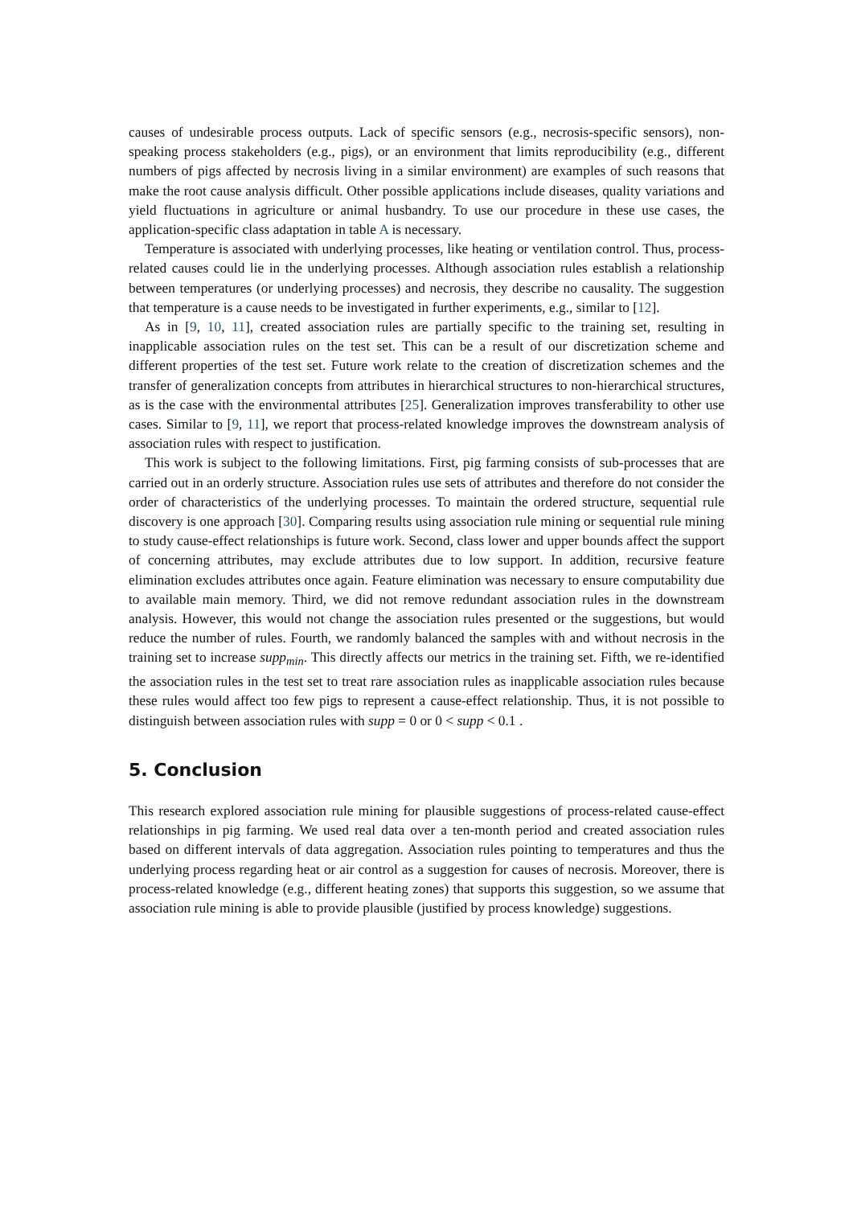causes of undesirable process outputs. Lack of specific sensors (e.g., necrosis-specific sensors), non-speaking process stakeholders (e.g., pigs), or an environment that limits reproducibility (e.g., different numbers of pigs affected by necrosis living in a similar environment) are examples of such reasons that make the root cause analysis difficult. Other possible applications include diseases, quality variations and yield fluctuations in agriculture or animal husbandry. To use our procedure in these use cases, the application-specific class adaptation in table A is necessary.
Temperature is associated with underlying processes, like heating or ventilation control. Thus, process-related causes could lie in the underlying processes. Although association rules establish a relationship between temperatures (or underlying processes) and necrosis, they describe no causality. The suggestion that temperature is a cause needs to be investigated in further experiments, e.g., similar to [12].
As in [9, 10, 11], created association rules are partially specific to the training set, resulting in inapplicable association rules on the test set. This can be a result of our discretization scheme and different properties of the test set. Future work relate to the creation of discretization schemes and the transfer of generalization concepts from attributes in hierarchical structures to non-hierarchical structures, as is the case with the environmental attributes [25]. Generalization improves transferability to other use cases. Similar to [9, 11], we report that process-related knowledge improves the downstream analysis of association rules with respect to justification.
This work is subject to the following limitations. First, pig farming consists of sub-processes that are carried out in an orderly structure. Association rules use sets of attributes and therefore do not consider the order of characteristics of the underlying processes. To maintain the ordered structure, sequential rule discovery is one approach [30]. Comparing results using association rule mining or sequential rule mining to study cause-effect relationships is future work. Second, class lower and upper bounds affect the support of concerning attributes, may exclude attributes due to low support. In addition, recursive feature elimination excludes attributes once again. Feature elimination was necessary to ensure computability due to available main memory. Third, we did not remove redundant association rules in the downstream analysis. However, this would not change the association rules presented or the suggestions, but would reduce the number of rules. Fourth, we randomly balanced the samples with and without necrosis in the training set to increase supp<sub>min</sub>. This directly affects our metrics in the training set. Fifth, we re-identified the association rules in the test set to treat rare association rules as inapplicable association rules because these rules would affect too few pigs to represent a cause-effect relationship. Thus, it is not possible to distinguish between association rules with supp = 0 or 0 < supp < 0.1 .
5. Conclusion
This research explored association rule mining for plausible suggestions of process-related cause-effect relationships in pig farming. We used real data over a ten-month period and created association rules based on different intervals of data aggregation. Association rules pointing to temperatures and thus the underlying process regarding heat or air control as a suggestion for causes of necrosis. Moreover, there is process-related knowledge (e.g., different heating zones) that supports this suggestion, so we assume that association rule mining is able to provide plausible (justified by process knowledge) suggestions.